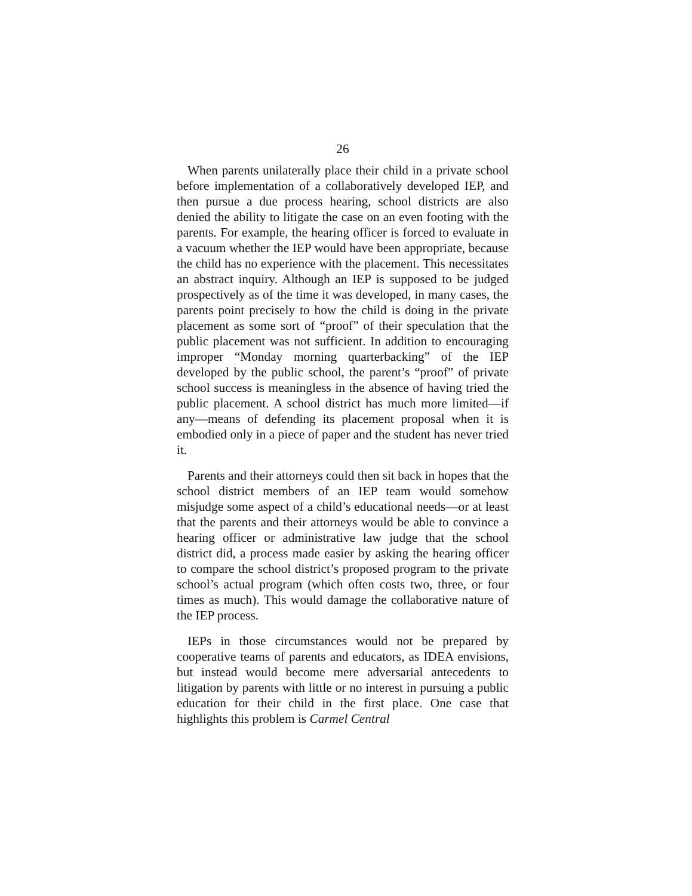26
When parents unilaterally place their child in a private school before implementation of a collaboratively developed IEP, and then pursue a due process hearing, school districts are also denied the ability to litigate the case on an even footing with the parents. For example, the hearing officer is forced to evaluate in a vacuum whether the IEP would have been appropriate, because the child has no experience with the placement. This necessitates an abstract inquiry. Although an IEP is supposed to be judged prospectively as of the time it was developed, in many cases, the parents point precisely to how the child is doing in the private placement as some sort of “proof” of their speculation that the public placement was not sufficient. In addition to encouraging improper “Monday morning quarterbacking” of the IEP developed by the public school, the parent’s “proof” of private school success is meaningless in the absence of having tried the public placement. A school district has much more limited—if any—means of defending its placement proposal when it is embodied only in a piece of paper and the student has never tried it.
Parents and their attorneys could then sit back in hopes that the school district members of an IEP team would somehow misjudge some aspect of a child’s educational needs—or at least that the parents and their attorneys would be able to convince a hearing officer or administrative law judge that the school district did, a process made easier by asking the hearing officer to compare the school district’s proposed program to the private school’s actual program (which often costs two, three, or four times as much). This would damage the collaborative nature of the IEP process.
IEPs in those circumstances would not be prepared by cooperative teams of parents and educators, as IDEA envisions, but instead would become mere adversarial antecedents to litigation by parents with little or no interest in pursuing a public education for their child in the first place. One case that highlights this problem is Carmel Central